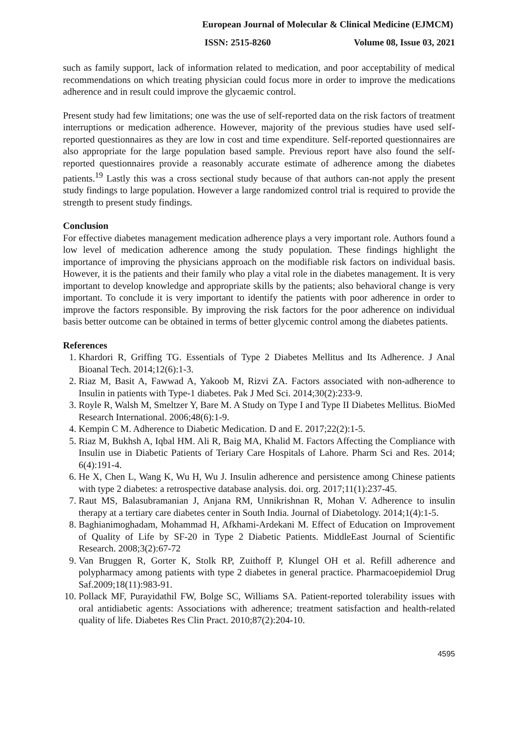European Journal of Molecular & Clinical Medicine (EJMCM)
ISSN: 2515-8260 Volume 08, Issue 03, 2021
such as family support, lack of information related to medication, and poor acceptability of medical recommendations on which treating physician could focus more in order to improve the medications adherence and in result could improve the glycaemic control.
Present study had few limitations; one was the use of self-reported data on the risk factors of treatment interruptions or medication adherence. However, majority of the previous studies have used self-reported questionnaires as they are low in cost and time expenditure. Self-reported questionnaires are also appropriate for the large population based sample. Previous report have also found the self- reported questionnaires provide a reasonably accurate estimate of adherence among the diabetes patients.<sup>19</sup> Lastly this was a cross sectional study because of that authors can-not apply the present study findings to large population. However a large randomized control trial is required to provide the strength to present study findings.
Conclusion
For effective diabetes management medication adherence plays a very important role. Authors found a low level of medication adherence among the study population. These findings highlight the importance of improving the physicians approach on the modifiable risk factors on individual basis. However, it is the patients and their family who play a vital role in the diabetes management. It is very important to develop knowledge and appropriate skills by the patients; also behavioral change is very important. To conclude it is very important to identify the patients with poor adherence in order to improve the factors responsible. By improving the risk factors for the poor adherence on individual basis better outcome can be obtained in terms of better glycemic control among the diabetes patients.
References
1. Khardori R, Griffing TG. Essentials of Type 2 Diabetes Mellitus and Its Adherence. J Anal Bioanal Tech. 2014;12(6):1-3.
2. Riaz M, Basit A, Fawwad A, Yakoob M, Rizvi ZA. Factors associated with non-adherence to Insulin in patients with Type-1 diabetes. Pak J Med Sci. 2014;30(2):233-9.
3. Royle R, Walsh M, Smeltzer Y, Bare M. A Study on Type I and Type II Diabetes Mellitus. BioMed Research International. 2006;48(6):1-9.
4. Kempin C M. Adherence to Diabetic Medication. D and E. 2017;22(2):1-5.
5. Riaz M, Bukhsh A, Iqbal HM. Ali R, Baig MA, Khalid M. Factors Affecting the Compliance with Insulin use in Diabetic Patients of Teriary Care Hospitals of Lahore. Pharm Sci and Res. 2014; 6(4):191-4.
6. He X, Chen L, Wang K, Wu H, Wu J. Insulin adherence and persistence among Chinese patients with type 2 diabetes: a retrospective database analysis. doi. org. 2017;11(1):237-45.
7. Raut MS, Balasubramanian J, Anjana RM, Unnikrishnan R, Mohan V. Adherence to insulin therapy at a tertiary care diabetes center in South India. Journal of Diabetology. 2014;1(4):1-5.
8. Baghianimoghadam, Mohammad H, Afkhami-Ardekani M. Effect of Education on Improvement of Quality of Life by SF-20 in Type 2 Diabetic Patients. MiddleEast Journal of Scientific Research. 2008;3(2):67-72
9. Van Bruggen R, Gorter K, Stolk RP, Zuithoff P, Klungel OH et al. Refill adherence and polypharmacy among patients with type 2 diabetes in general practice. Pharmacoepidemiol Drug Saf.2009;18(11):983-91.
10. Pollack MF, Purayidathil FW, Bolge SC, Williams SA. Patient-reported tolerability issues with oral antidiabetic agents: Associations with adherence; treatment satisfaction and health-related quality of life. Diabetes Res Clin Pract. 2010;87(2):204-10.
4595